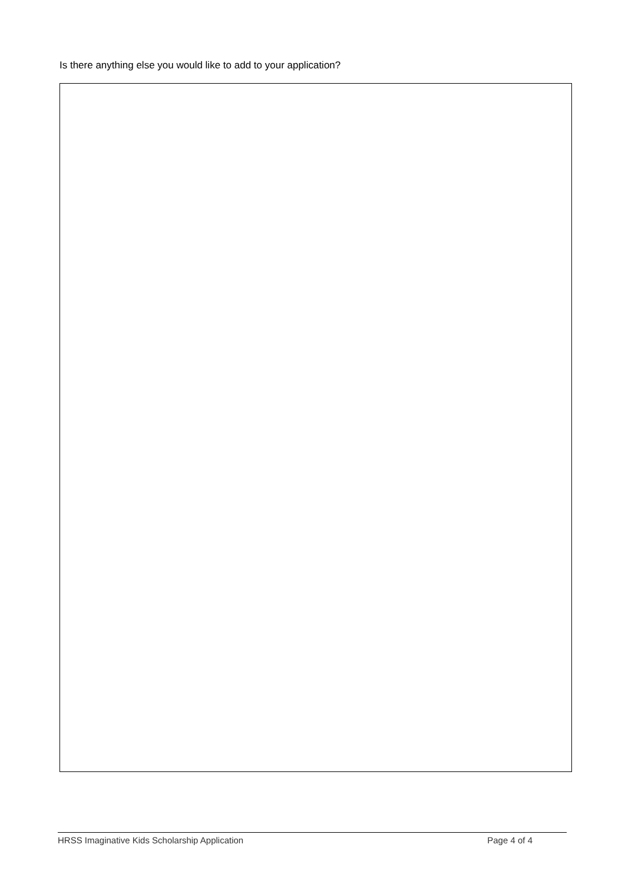Is there anything else you would like to add to your application?
HRSS Imaginative Kids Scholarship Application Page 4 of 4